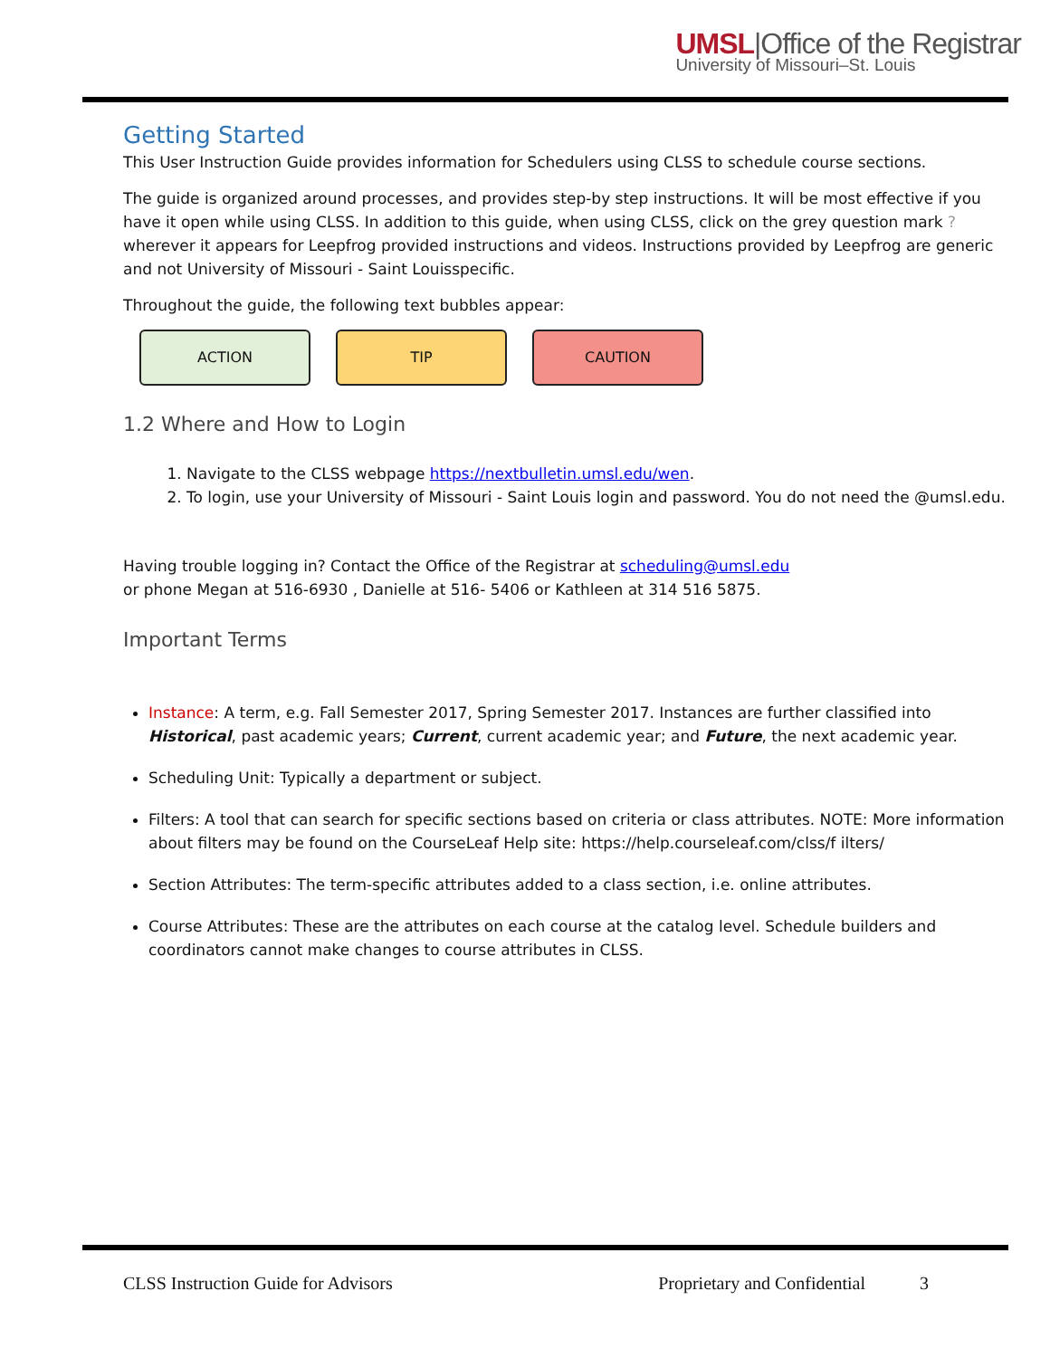UMSL|Office of the Registrar
University of Missouri–St. Louis
Getting Started
This User Instruction Guide provides information for Schedulers using CLSS to schedule course sections.
The guide is organized around processes, and provides step-by step instructions. It will be most effective if you have it open while using CLSS. In addition to this guide, when using CLSS, click on the grey question mark ? wherever it appears for Leepfrog provided instructions and videos. Instructions provided by Leepfrog are generic and not University of Missouri - Saint Louisspecific.
Throughout the guide, the following text bubbles appear:
ACTION TIP CAUTION
1.2 Where and How to Login
1. Navigate to the CLSS webpage https://nextbulletin.umsl.edu/wen.
2. To login, use your University of Missouri - Saint Louis login and password. You do not need the @umsl.edu.
Having trouble logging in? Contact the Office of the Registrar at scheduling@umsl.edu
or phone Megan at 516-6930 , Danielle at 516- 5406 or Kathleen at 314 516 5875.
Important Terms
Instance: A term, e.g. Fall Semester 2017, Spring Semester 2017. Instances are further classified into Historical, past academic years; Current, current academic year; and Future, the next academic year.
Scheduling Unit: Typically a department or subject.
Filters: A tool that can search for specific sections based on criteria or class attributes. NOTE: More information about filters may be found on the CourseLeaf Help site: https://help.courseleaf.com/clss/f ilters/
Section Attributes: The term-specific attributes added to a class section, i.e. online attributes.
Course Attributes: These are the attributes on each course at the catalog level. Schedule builders and coordinators cannot make changes to course attributes in CLSS.
CLSS Instruction Guide for Advisors Proprietary and Confidential 3